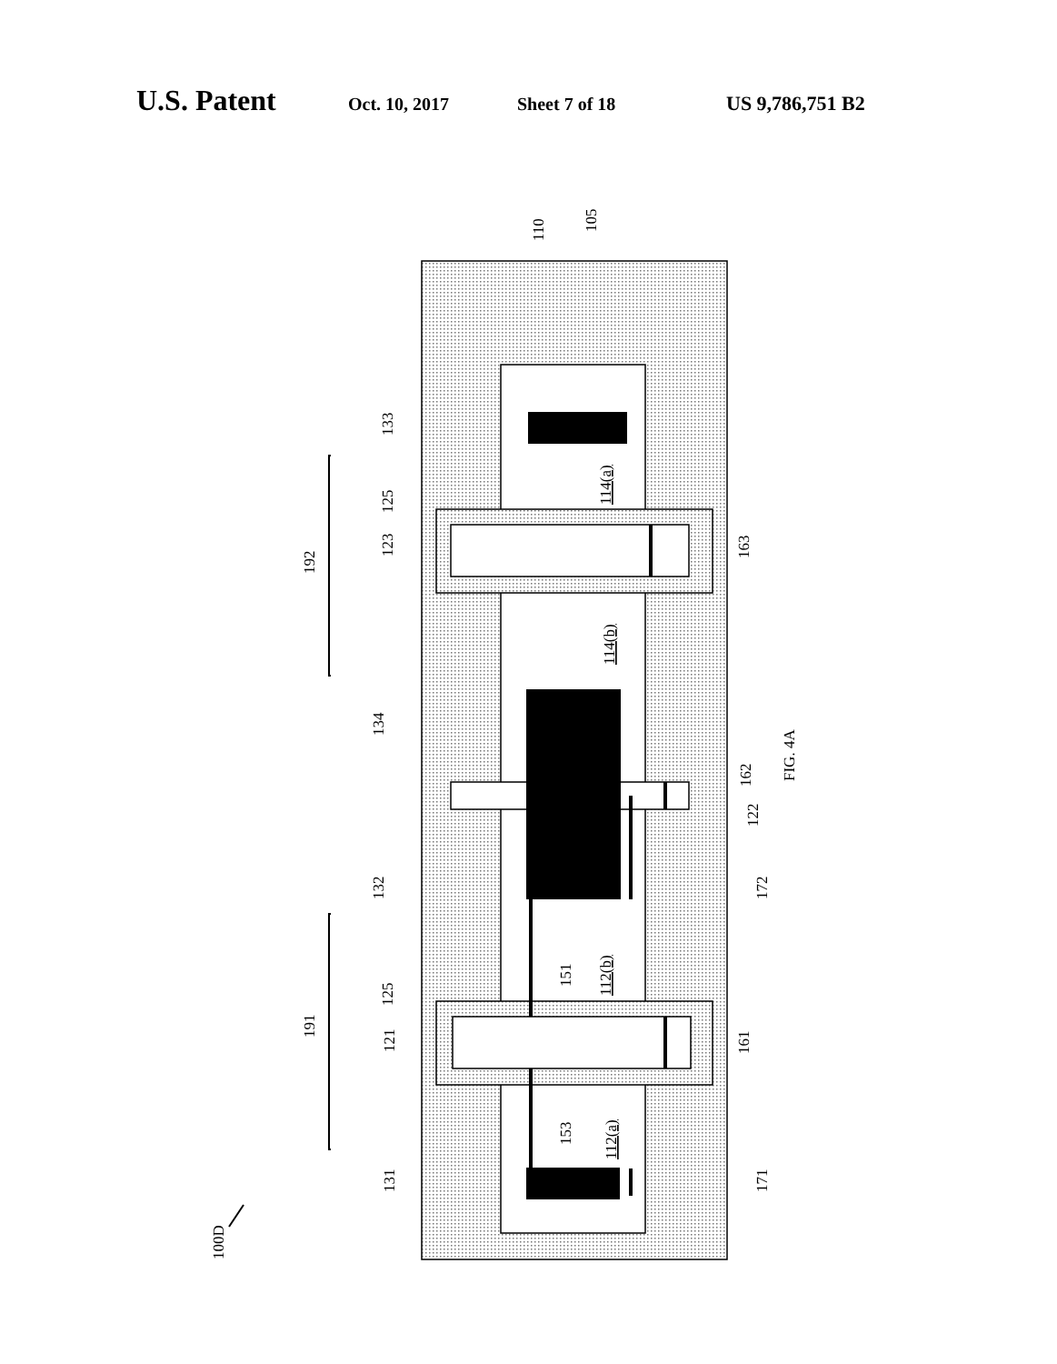U.S. Patent Oct. 10, 2017 Sheet 7 of 18 US 9,786,751 B2
110
105
133
114(a)
125
123
192
163
114(b)
134
FIG. 4A
162
122
132
172
151
112(b)
125
191
121
161
153
112(a)
131
171
100D